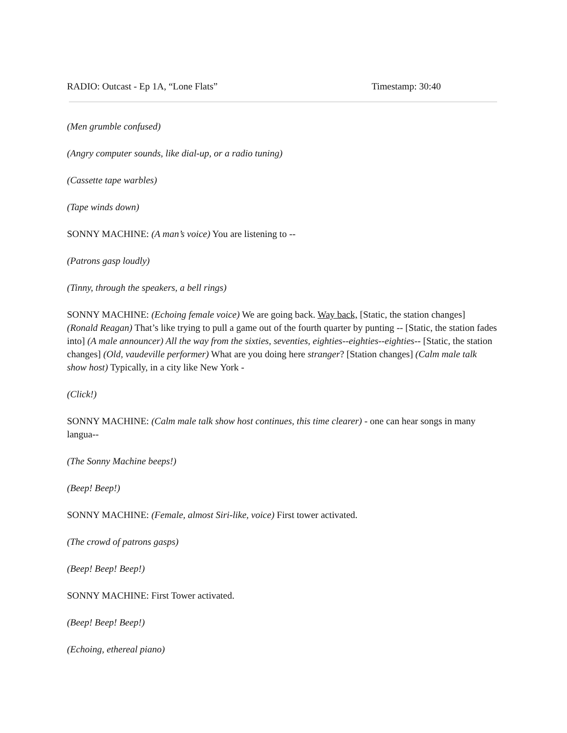RADIO: Outcast - Ep 1A, “Lone Flats” Timestamp: 30:40
(Men grumble confused)
(Angry computer sounds, like dial-up, or a radio tuning)
(Cassette tape warbles)
(Tape winds down)
SONNY MACHINE: (A man’s voice) You are listening to --
(Patrons gasp loudly)
(Tinny, through the speakers, a bell rings)
SONNY MACHINE: (Echoing female voice) We are going back. Way back, [Static, the station changes] (Ronald Reagan) That’s like trying to pull a game out of the fourth quarter by punting -- [Static, the station fades into] (A male announcer) All the way from the sixties, seventies, eighties--eighties--eighties-- [Static, the station changes] (Old, vaudeville performer) What are you doing here stranger? [Station changes] (Calm male talk show host) Typically, in a city like New York -
(Click!)
SONNY MACHINE: (Calm male talk show host continues, this time clearer) - one can hear songs in many langua--
(The Sonny Machine beeps!)
(Beep! Beep!)
SONNY MACHINE: (Female, almost Siri-like, voice) First tower activated.
(The crowd of patrons gasps)
(Beep! Beep! Beep!)
SONNY MACHINE: First Tower activated.
(Beep! Beep! Beep!)
(Echoing, ethereal piano)